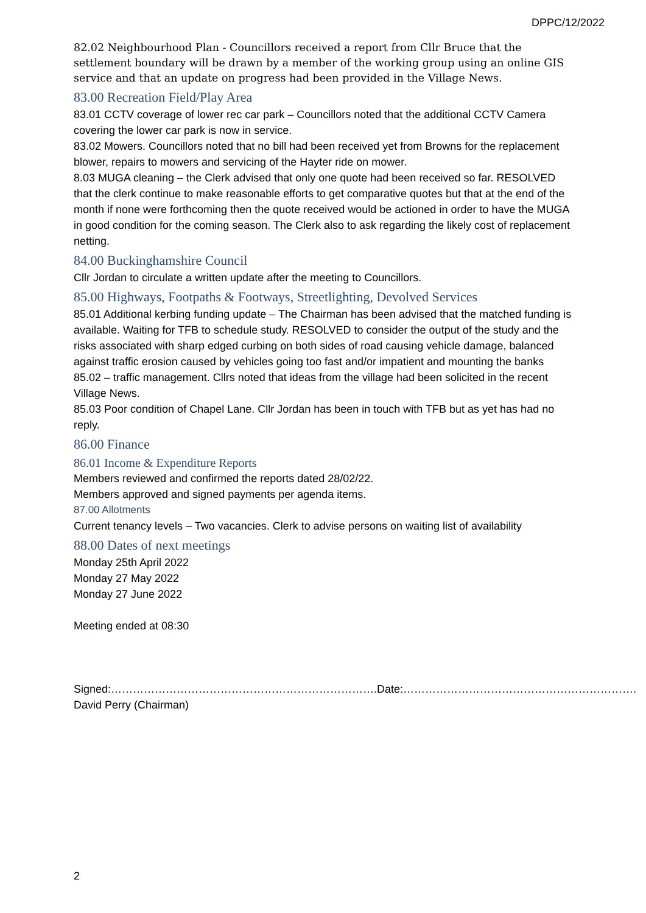DPPC/12/2022
82.02 Neighbourhood Plan - Councillors received a report from Cllr Bruce that the settlement boundary will be drawn by a member of the working group using an online GIS service and that an update on progress had been provided in the Village News.
83.00 Recreation Field/Play Area
83.01 CCTV coverage of lower rec car park – Councillors noted that the additional CCTV Camera covering the lower car park is now in service.
83.02 Mowers. Councillors noted that no bill had been received yet from Browns for the replacement blower, repairs to mowers and servicing of the Hayter ride on mower.
8.03 MUGA cleaning – the Clerk advised that only one quote had been received so far. RESOLVED that the clerk continue to make reasonable efforts to get comparative quotes but that at the end of the month if none were forthcoming then the quote received would be actioned in order to have the MUGA in good condition for the coming season. The Clerk also to ask regarding the likely cost of replacement netting.
84.00 Buckinghamshire Council
Cllr Jordan to circulate a written update after the meeting to Councillors.
85.00 Highways, Footpaths & Footways, Streetlighting, Devolved Services
85.01 Additional kerbing funding update – The Chairman has been advised that the matched funding is available. Waiting for TFB to schedule study. RESOLVED to consider the output of the study and the risks associated with sharp edged curbing on both sides of road causing vehicle damage, balanced against traffic erosion caused by vehicles going too fast and/or impatient and mounting the banks
85.02 – traffic management. Cllrs noted that ideas from the village had been solicited in the recent Village News.
85.03 Poor condition of Chapel Lane. Cllr Jordan has been in touch with TFB but as yet has had no reply.
86.00 Finance
86.01 Income & Expenditure Reports
Members reviewed and confirmed the reports dated 28/02/22.
Members approved and signed payments per agenda items.
87.00 Allotments
Current tenancy levels – Two vacancies. Clerk to advise persons on waiting list of availability
88.00 Dates of next meetings
Monday 25th April 2022
Monday 27 May 2022
Monday 27 June 2022
Meeting ended at 08:30
Signed:……………………………………………………………….Date:……………………………………………………….
David Perry (Chairman)
2